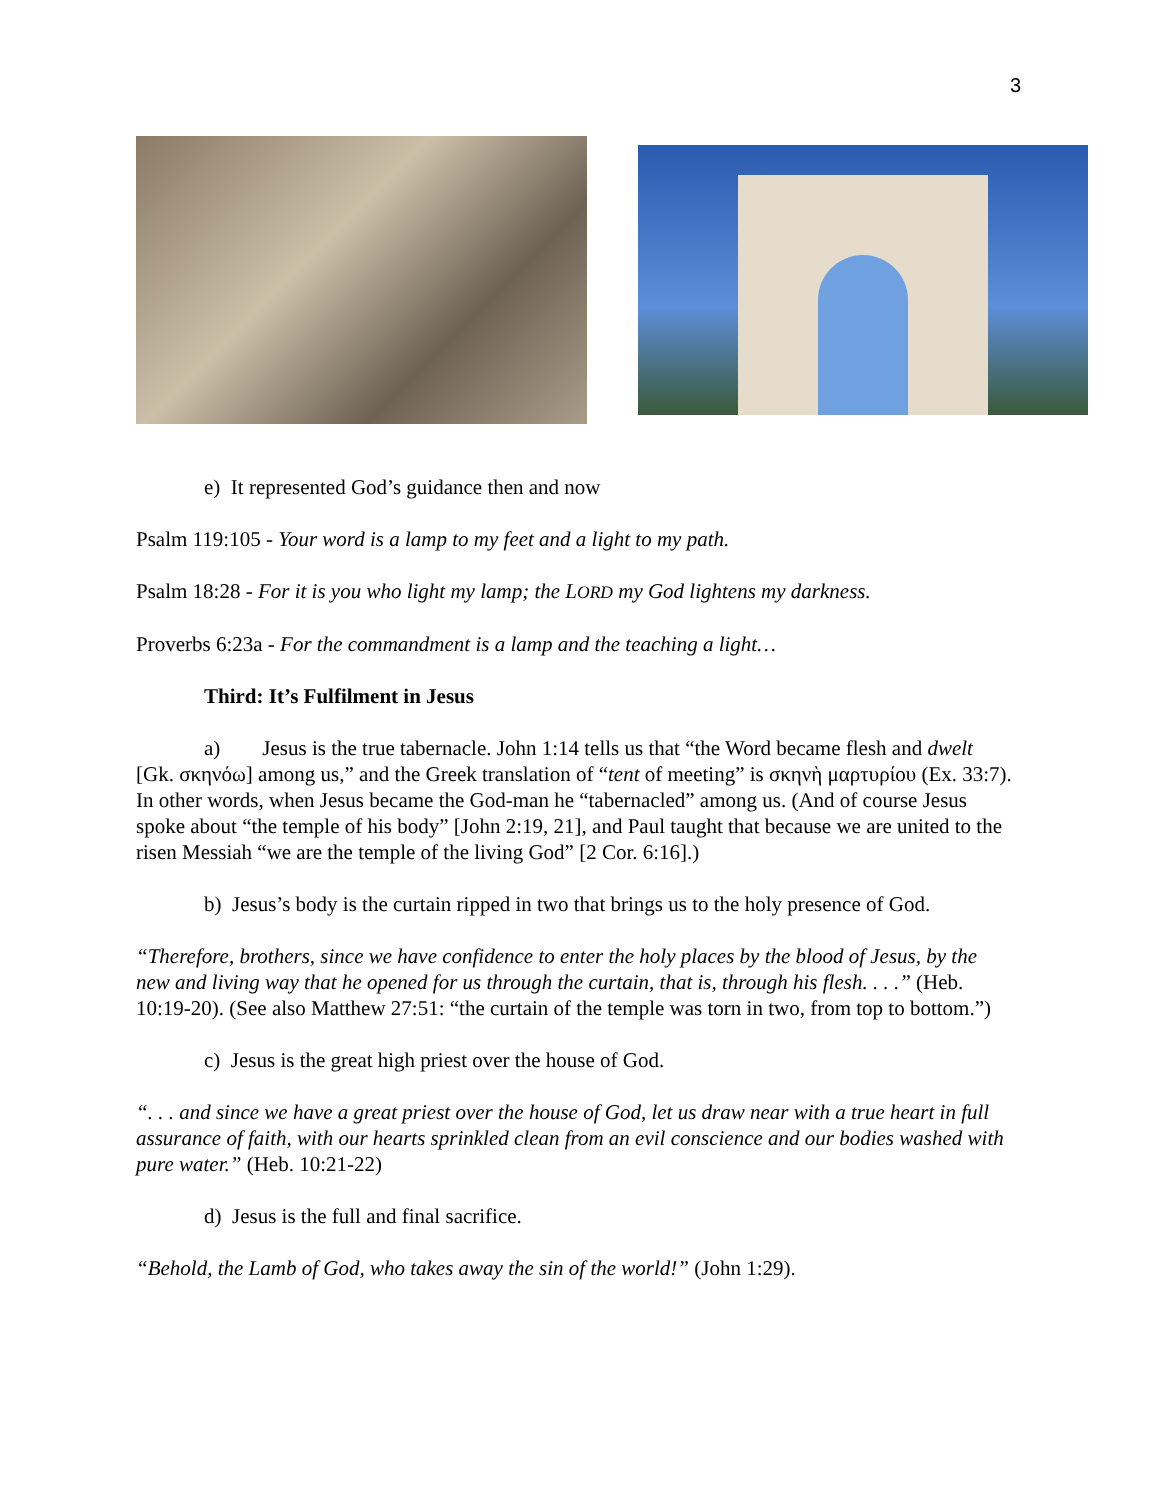3
e) It represented God’s guidance then and now
Psalm 119:105 - Your word is a lamp to my feet and a light to my path.
Psalm 18:28 - For it is you who light my lamp; the LORD my God lightens my darkness.
Proverbs 6:23a - For the commandment is a lamp and the teaching a light…
Third: It’s Fulfilment in Jesus
a) Jesus is the true tabernacle. John 1:14 tells us that “the Word became flesh and dwelt [Gk. σκηνόω] among us,” and the Greek translation of “tent of meeting” is σκηνὴ μαρτυρίου (Ex. 33:7). In other words, when Jesus became the God-man he “tabernacled” among us. (And of course Jesus spoke about “the temple of his body” [John 2:19, 21], and Paul taught that because we are united to the risen Messiah “we are the temple of the living God” [2 Cor. 6:16].)
b) Jesus’s body is the curtain ripped in two that brings us to the holy presence of God.
“Therefore, brothers, since we have confidence to enter the holy places by the blood of Jesus, by the new and living way that he opened for us through the curtain, that is, through his flesh. . . .” (Heb. 10:19-20). (See also Matthew 27:51: “the curtain of the temple was torn in two, from top to bottom.”)
c) Jesus is the great high priest over the house of God.
“. . . and since we have a great priest over the house of God, let us draw near with a true heart in full assurance of faith, with our hearts sprinkled clean from an evil conscience and our bodies washed with pure water.” (Heb. 10:21-22)
d) Jesus is the full and final sacrifice.
“Behold, the Lamb of God, who takes away the sin of the world!” (John 1:29).